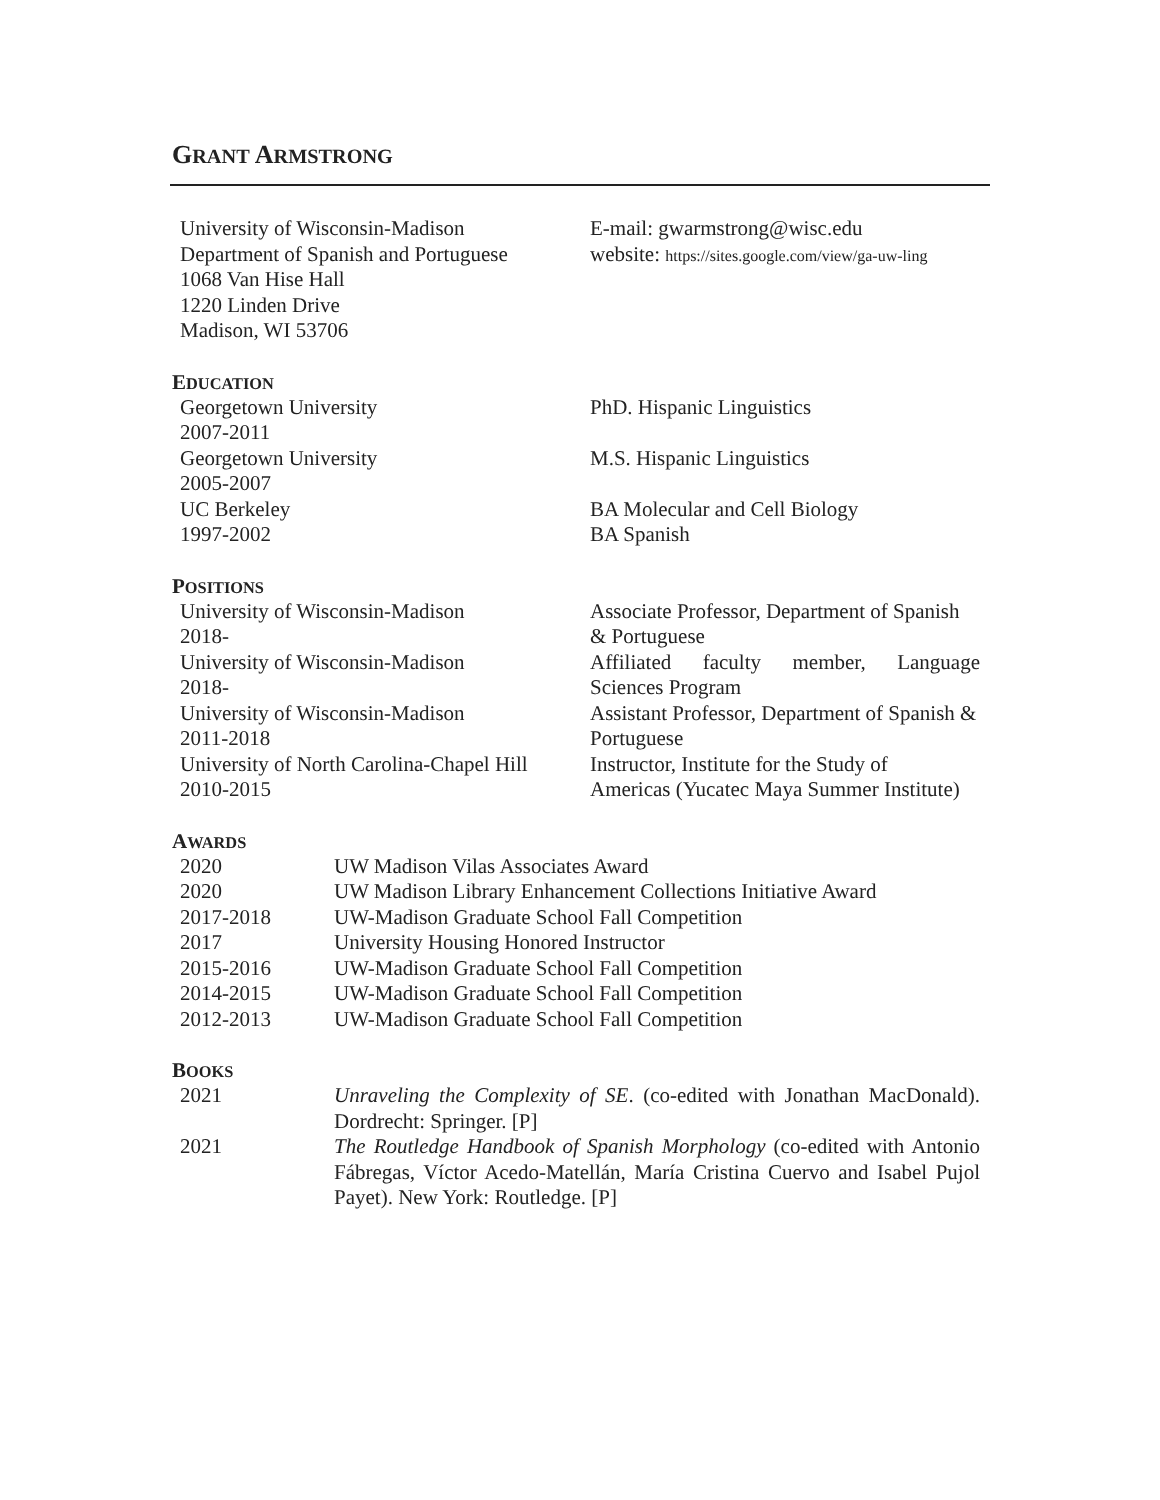GRANT ARMSTRONG
| University of Wisconsin-Madison Department of Spanish and Portuguese 1068 Van Hise Hall 1220 Linden Drive Madison, WI 53706 | E-mail: gwarmstrong@wisc.edu website: https://sites.google.com/view/ga-uw-ling |
EDUCATION
| Georgetown University 2007-2011 | PhD. Hispanic Linguistics |
| Georgetown University 2005-2007 | M.S. Hispanic Linguistics |
| UC Berkeley 1997-2002 | BA Molecular and Cell Biology BA Spanish |
POSITIONS
| University of Wisconsin-Madison 2018- | Associate Professor, Department of Spanish & Portuguese |
| University of Wisconsin-Madison 2018- | Affiliated faculty member, Language Sciences Program |
| University of Wisconsin-Madison 2011-2018 | Assistant Professor, Department of Spanish & Portuguese |
| University of North Carolina-Chapel Hill 2010-2015 | Instructor, Institute for the Study of Americas (Yucatec Maya Summer Institute) |
AWARDS
| 2020 | UW Madison Vilas Associates Award |
| 2020 | UW Madison Library Enhancement Collections Initiative Award |
| 2017-2018 | UW-Madison Graduate School Fall Competition |
| 2017 | University Housing Honored Instructor |
| 2015-2016 | UW-Madison Graduate School Fall Competition |
| 2014-2015 | UW-Madison Graduate School Fall Competition |
| 2012-2013 | UW-Madison Graduate School Fall Competition |
BOOKS
| 2021 | Unraveling the Complexity of SE . (co-edited with Jonathan MacDonald). Dordrecht: Springer. [P] |
| 2021 | The Routledge Handbook of Spanish Morphology (co-edited with Antonio Fábregas, Víctor Acedo-Matellán, María Cristina Cuervo and Isabel Pujol Payet). New York: Routledge. [P] |